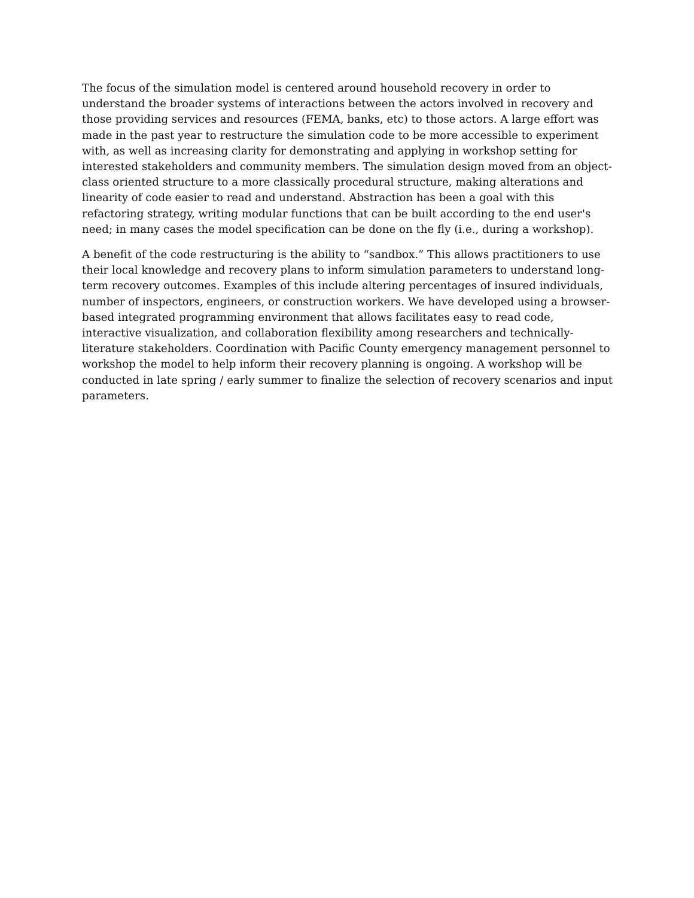The focus of the simulation model is centered around household recovery in order to understand the broader systems of interactions between the actors involved in recovery and those providing services and resources (FEMA, banks, etc) to those actors. A large effort was made in the past year to restructure the simulation code to be more accessible to experiment with, as well as increasing clarity for demonstrating and applying in workshop setting for interested stakeholders and community members. The simulation design moved from an object-class oriented structure to a more classically procedural structure, making alterations and linearity of code easier to read and understand. Abstraction has been a goal with this refactoring strategy, writing modular functions that can be built according to the end user's need; in many cases the model specification can be done on the fly (i.e., during a workshop).
A benefit of the code restructuring is the ability to “sandbox.” This allows practitioners to use their local knowledge and recovery plans to inform simulation parameters to understand long-term recovery outcomes. Examples of this include altering percentages of insured individuals, number of inspectors, engineers, or construction workers. We have developed using a browser-based integrated programming environment that allows facilitates easy to read code, interactive visualization, and collaboration flexibility among researchers and technically-literature stakeholders. Coordination with Pacific County emergency management personnel to workshop the model to help inform their recovery planning is ongoing. A workshop will be conducted in late spring / early summer to finalize the selection of recovery scenarios and input parameters.